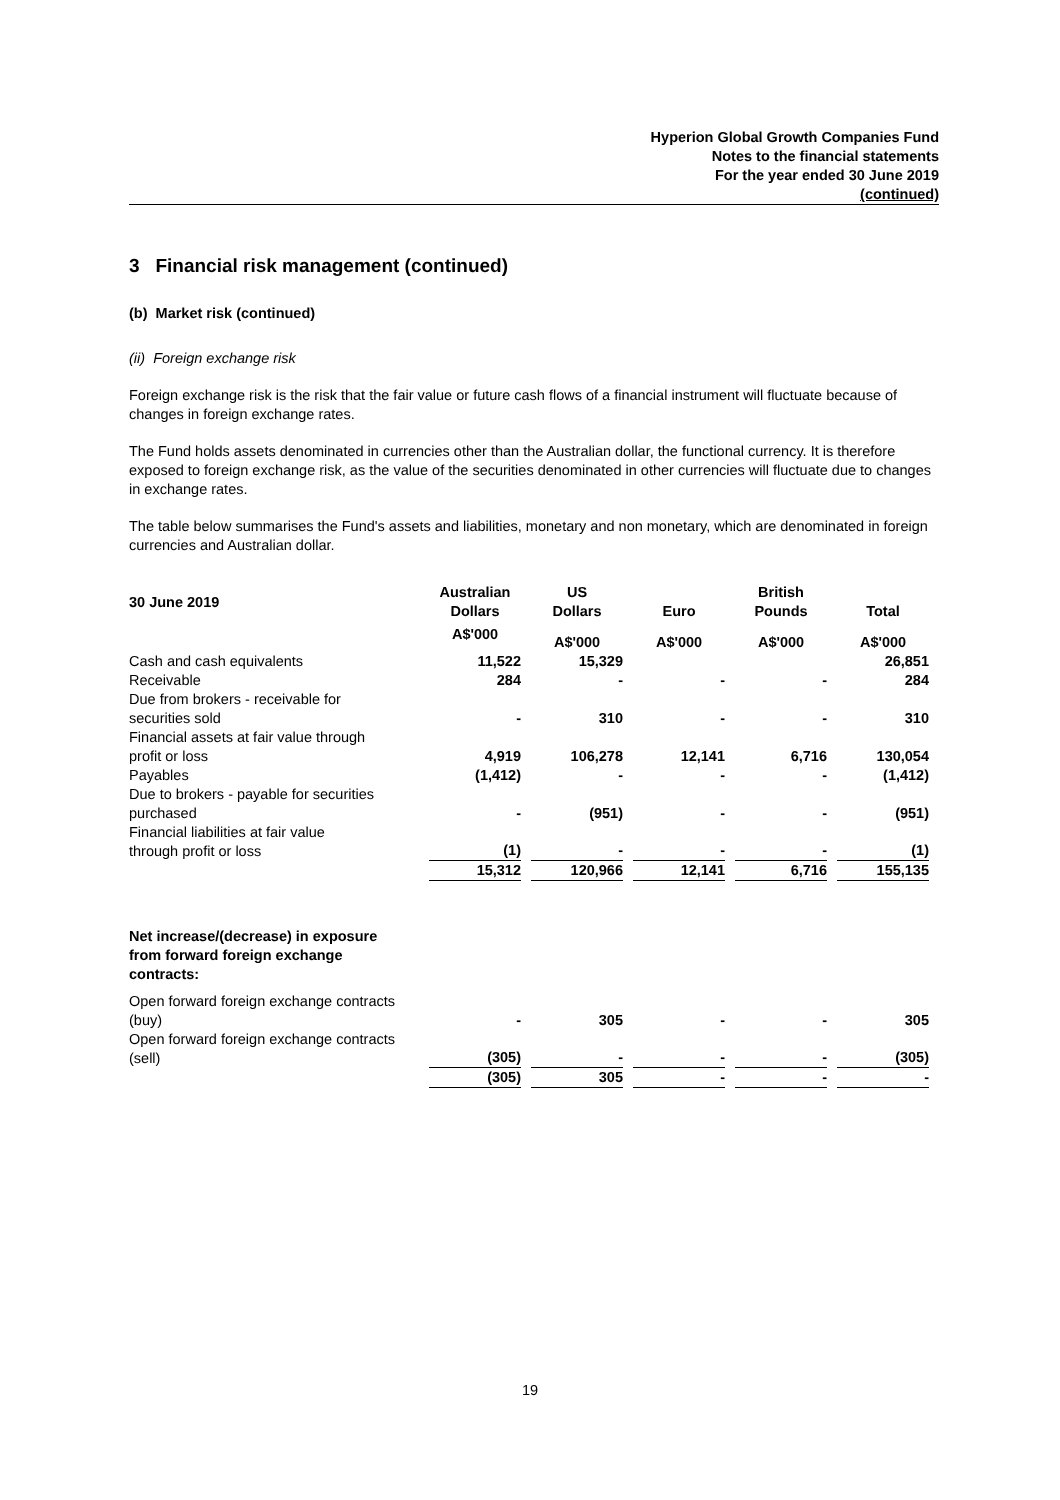Hyperion Global Growth Companies Fund
Notes to the financial statements
For the year ended 30 June 2019
(continued)
3 Financial risk management (continued)
(b) Market risk (continued)
(ii) Foreign exchange risk
Foreign exchange risk is the risk that the fair value or future cash flows of a financial instrument will fluctuate because of changes in foreign exchange rates.
The Fund holds assets denominated in currencies other than the Australian dollar, the functional currency. It is therefore exposed to foreign exchange risk, as the value of the securities denominated in other currencies will fluctuate due to changes in exchange rates.
The table below summarises the Fund's assets and liabilities, monetary and non monetary, which are denominated in foreign currencies and Australian dollar.
| 30 June 2019 | Australian Dollars | US Dollars | Euro | British Pounds | Total |
| --- | --- | --- | --- | --- | --- |
| | A$'000 | A$'000 | A$'000 | A$'000 | A$'000 |
| Cash and cash equivalents | 11,522 | 15,329 | | | 26,851 |
| Receivable | 284 | - | - | - | 284 |
| Due from brokers - receivable for securities sold | - | 310 | - | - | 310 |
| Financial assets at fair value through profit or loss | 4,919 | 106,278 | 12,141 | 6,716 | 130,054 |
| Payables | (1,412) | - | - | - | (1,412) |
| Due to brokers - payable for securities purchased | - | (951) | - | - | (951) |
| Financial liabilities at fair value through profit or loss | (1) | - | - | - | (1) |
| | 15,312 | 120,966 | 12,141 | 6,716 | 155,135 |
| Net increase/(decrease) in exposure from forward foreign exchange contracts: | | | | | |
| Open forward foreign exchange contracts (buy) | - | 305 | - | - | 305 |
| Open forward foreign exchange contracts (sell) | (305) | - | - | - | (305) |
| | (305) | 305 | - | - | - |
19